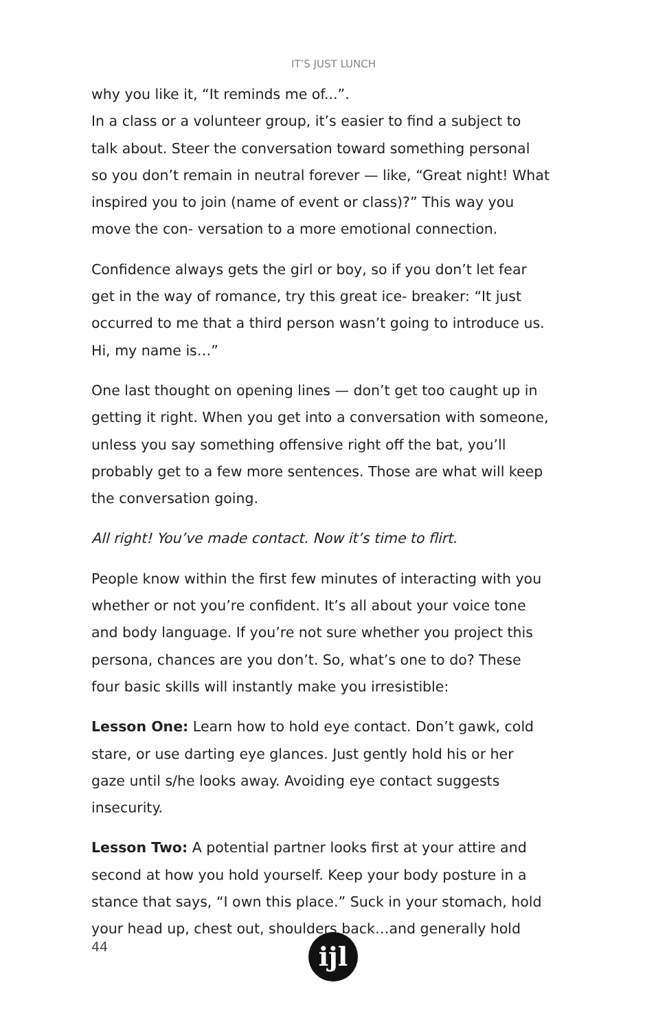IT’S JUST LUNCH
why you like it, “It reminds me of...”.
In a class or a volunteer group, it’s easier to find a subject to talk about. Steer the conversation toward something personal so you don’t remain in neutral forever — like, “Great night! What inspired you to join (name of event or class)?” This way you move the con- versation to a more emotional connection.
Confidence always gets the girl or boy, so if you don’t let fear get in the way of romance, try this great ice- breaker: “It just occurred to me that a third person wasn’t going to introduce us. Hi, my name is…”
One last thought on opening lines — don’t get too caught up in getting it right. When you get into a conversation with someone, unless you say something offensive right off the bat, you’ll probably get to a few more sentences. Those are what will keep the conversation going.
All right! You’ve made contact. Now it’s time to flirt.
People know within the first few minutes of interacting with you whether or not you’re confident. It’s all about your voice tone and body language. If you’re not sure whether you project this persona, chances are you don’t. So, what’s one to do? These four basic skills will instantly make you irresistible:
Lesson One: Learn how to hold eye contact. Don’t gawk, cold stare, or use darting eye glances. Just gently hold his or her gaze until s/he looks away. Avoiding eye contact suggests insecurity.
Lesson Two: A potential partner looks first at your attire and second at how you hold yourself. Keep your body posture in a stance that says, “I own this place.” Suck in your stomach, hold your head up, chest out, shoulders back…and generally hold
44
ijl